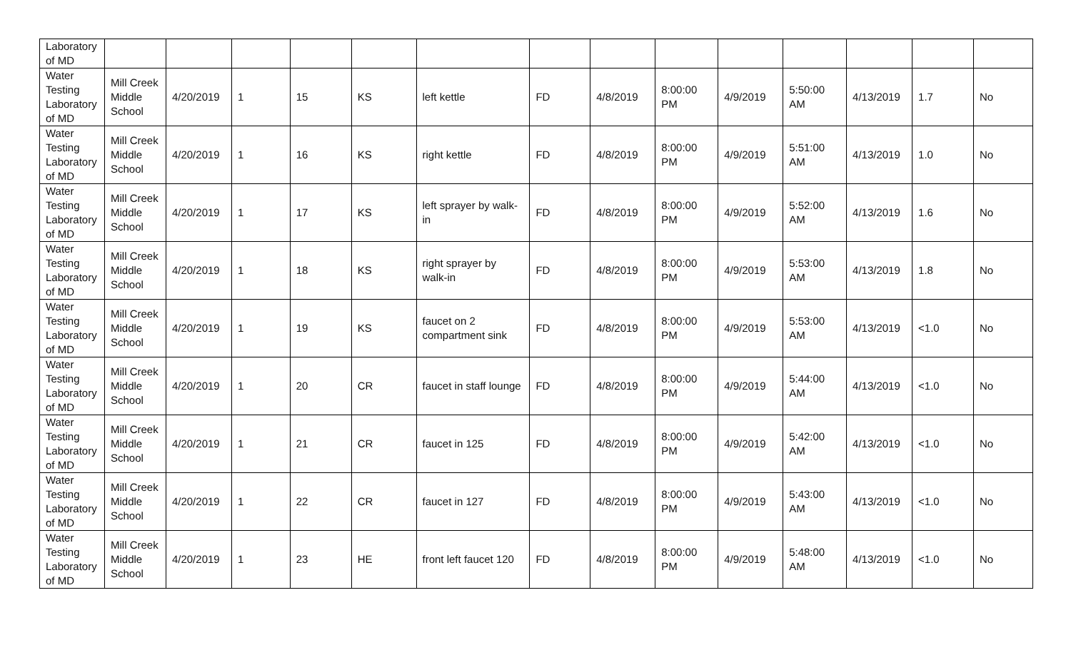| Laboratory of MD | | | | | | | | | | | | | | |
| Water Testing Laboratory of MD | Mill Creek Middle School | 4/20/2019 | 1 | 15 | KS | left kettle | FD | 4/8/2019 | 8:00:00 PM | 4/9/2019 | 5:50:00 AM | 4/13/2019 | 1.7 | No |
| Water Testing Laboratory of MD | Mill Creek Middle School | 4/20/2019 | 1 | 16 | KS | right kettle | FD | 4/8/2019 | 8:00:00 PM | 4/9/2019 | 5:51:00 AM | 4/13/2019 | 1.0 | No |
| Water Testing Laboratory of MD | Mill Creek Middle School | 4/20/2019 | 1 | 17 | KS | left sprayer by walk-in | FD | 4/8/2019 | 8:00:00 PM | 4/9/2019 | 5:52:00 AM | 4/13/2019 | 1.6 | No |
| Water Testing Laboratory of MD | Mill Creek Middle School | 4/20/2019 | 1 | 18 | KS | right sprayer by walk-in | FD | 4/8/2019 | 8:00:00 PM | 4/9/2019 | 5:53:00 AM | 4/13/2019 | 1.8 | No |
| Water Testing Laboratory of MD | Mill Creek Middle School | 4/20/2019 | 1 | 19 | KS | faucet on 2 compartment sink | FD | 4/8/2019 | 8:00:00 PM | 4/9/2019 | 5:53:00 AM | 4/13/2019 | <1.0 | No |
| Water Testing Laboratory of MD | Mill Creek Middle School | 4/20/2019 | 1 | 20 | CR | faucet in staff lounge | FD | 4/8/2019 | 8:00:00 PM | 4/9/2019 | 5:44:00 AM | 4/13/2019 | <1.0 | No |
| Water Testing Laboratory of MD | Mill Creek Middle School | 4/20/2019 | 1 | 21 | CR | faucet in 125 | FD | 4/8/2019 | 8:00:00 PM | 4/9/2019 | 5:42:00 AM | 4/13/2019 | <1.0 | No |
| Water Testing Laboratory of MD | Mill Creek Middle School | 4/20/2019 | 1 | 22 | CR | faucet in 127 | FD | 4/8/2019 | 8:00:00 PM | 4/9/2019 | 5:43:00 AM | 4/13/2019 | <1.0 | No |
| Water Testing Laboratory of MD | Mill Creek Middle School | 4/20/2019 | 1 | 23 | HE | front left faucet 120 | FD | 4/8/2019 | 8:00:00 PM | 4/9/2019 | 5:48:00 AM | 4/13/2019 | <1.0 | No |